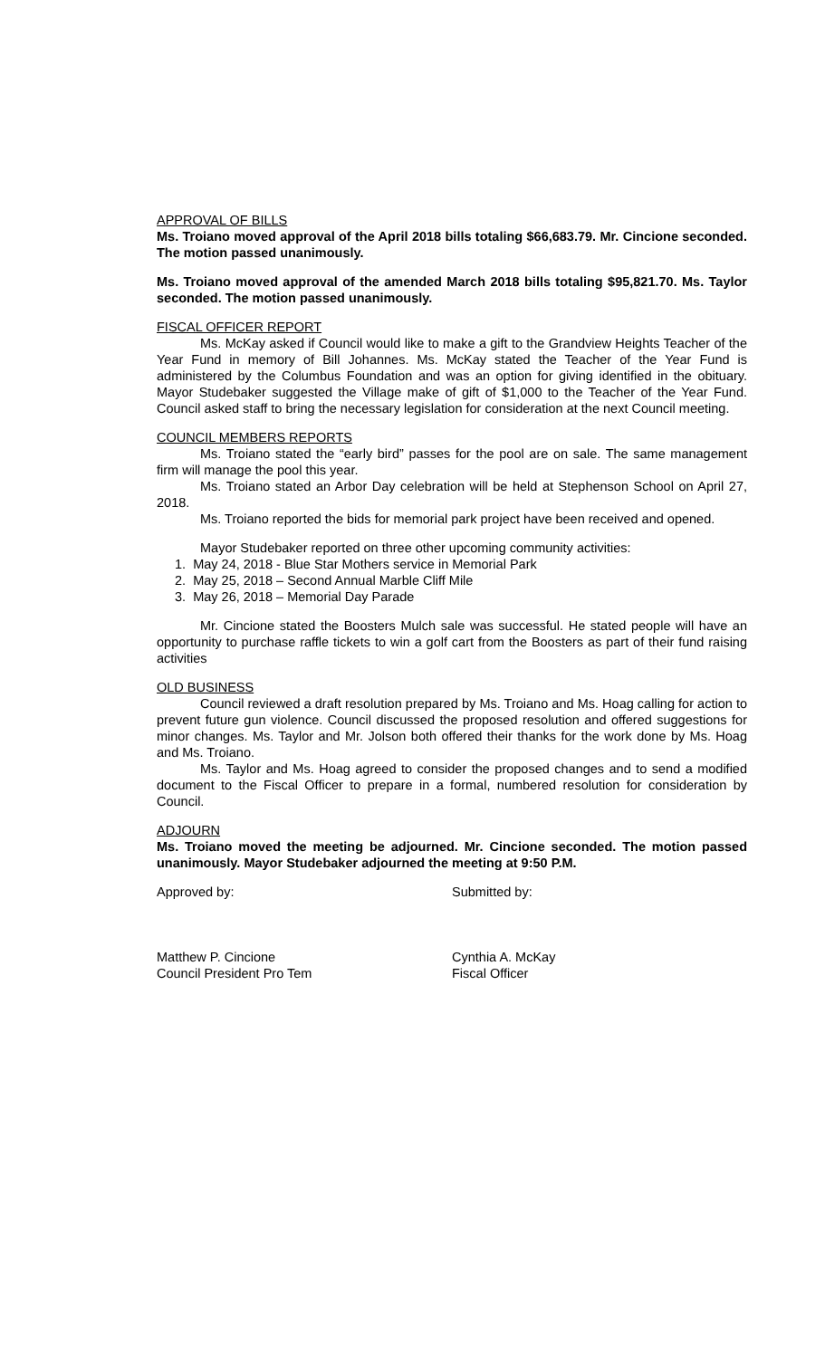APPROVAL OF BILLS
Ms. Troiano moved approval of the April 2018 bills totaling $66,683.79. Mr. Cincione seconded. The motion passed unanimously.
Ms. Troiano moved approval of the amended March 2018 bills totaling $95,821.70. Ms. Taylor seconded. The motion passed unanimously.
FISCAL OFFICER REPORT
Ms. McKay asked if Council would like to make a gift to the Grandview Heights Teacher of the Year Fund in memory of Bill Johannes. Ms. McKay stated the Teacher of the Year Fund is administered by the Columbus Foundation and was an option for giving identified in the obituary. Mayor Studebaker suggested the Village make of gift of $1,000 to the Teacher of the Year Fund. Council asked staff to bring the necessary legislation for consideration at the next Council meeting.
COUNCIL MEMBERS REPORTS
Ms. Troiano stated the “early bird” passes for the pool are on sale. The same management firm will manage the pool this year.
Ms. Troiano stated an Arbor Day celebration will be held at Stephenson School on April 27, 2018.
Ms. Troiano reported the bids for memorial park project have been received and opened.
Mayor Studebaker reported on three other upcoming community activities:
1. May 24, 2018 - Blue Star Mothers service in Memorial Park
2. May 25, 2018 – Second Annual Marble Cliff Mile
3. May 26, 2018 – Memorial Day Parade
Mr. Cincione stated the Boosters Mulch sale was successful. He stated people will have an opportunity to purchase raffle tickets to win a golf cart from the Boosters as part of their fund raising activities
OLD BUSINESS
Council reviewed a draft resolution prepared by Ms. Troiano and Ms. Hoag calling for action to prevent future gun violence. Council discussed the proposed resolution and offered suggestions for minor changes. Ms. Taylor and Mr. Jolson both offered their thanks for the work done by Ms. Hoag and Ms. Troiano.
Ms. Taylor and Ms. Hoag agreed to consider the proposed changes and to send a modified document to the Fiscal Officer to prepare in a formal, numbered resolution for consideration by Council.
ADJOURN
Ms. Troiano moved the meeting be adjourned. Mr. Cincione seconded. The motion passed unanimously. Mayor Studebaker adjourned the meeting at 9:50 P.M.
Approved by: Submitted by:
Matthew P. Cincione
Council President Pro Tem
Cynthia A. McKay
Fiscal Officer